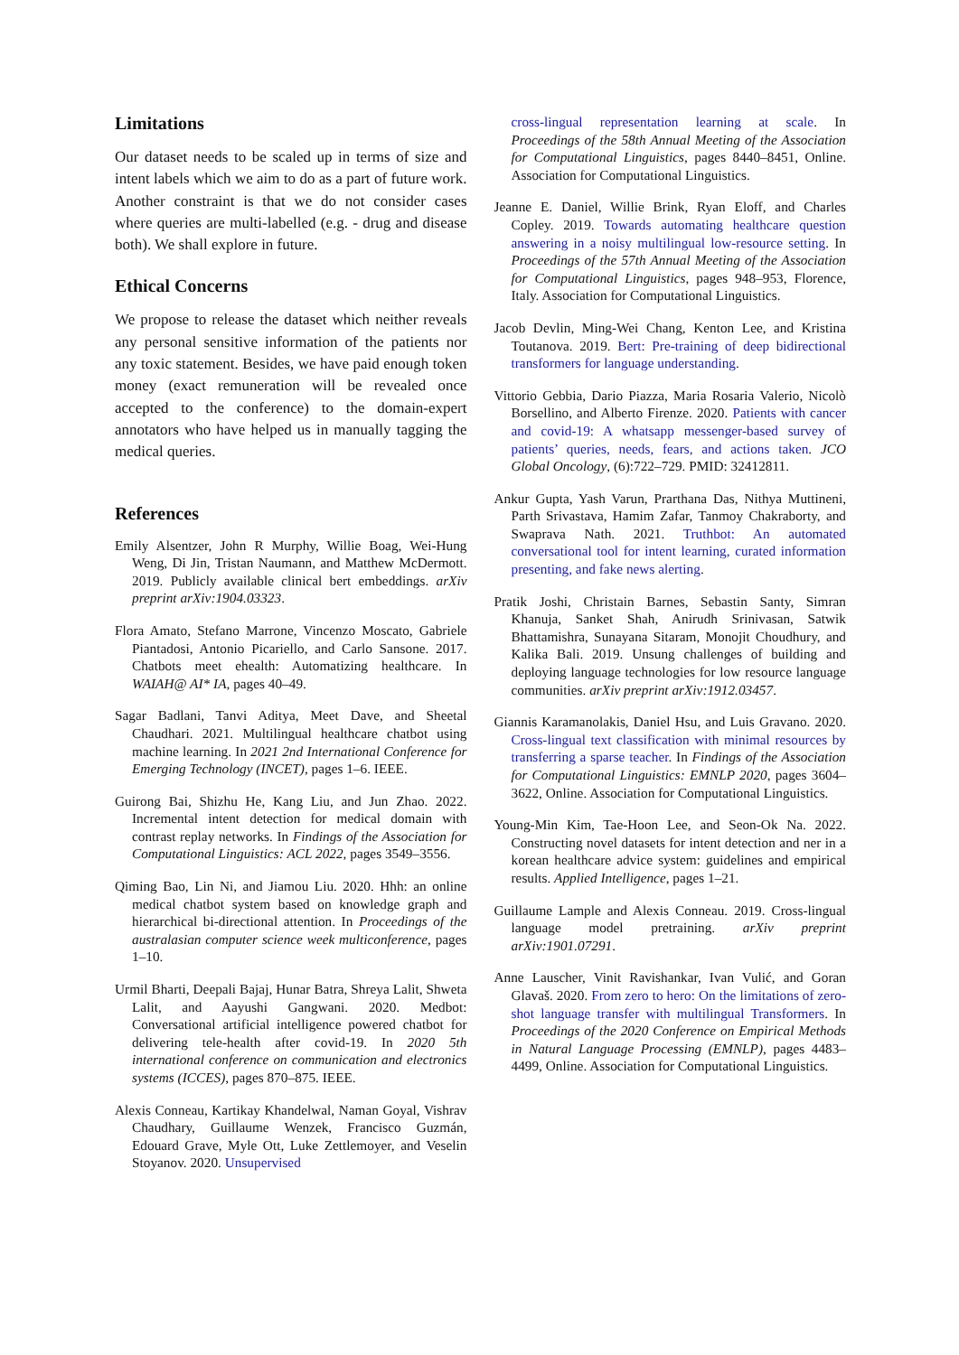Limitations
Our dataset needs to be scaled up in terms of size and intent labels which we aim to do as a part of future work. Another constraint is that we do not consider cases where queries are multi-labelled (e.g. - drug and disease both). We shall explore in future.
Ethical Concerns
We propose to release the dataset which neither reveals any personal sensitive information of the patients nor any toxic statement. Besides, we have paid enough token money (exact remuneration will be revealed once accepted to the conference) to the domain-expert annotators who have helped us in manually tagging the medical queries.
References
Emily Alsentzer, John R Murphy, Willie Boag, Wei-Hung Weng, Di Jin, Tristan Naumann, and Matthew McDermott. 2019. Publicly available clinical bert embeddings. arXiv preprint arXiv:1904.03323.
Flora Amato, Stefano Marrone, Vincenzo Moscato, Gabriele Piantadosi, Antonio Picariello, and Carlo Sansone. 2017. Chatbots meet ehealth: Automatizing healthcare. In WAIAH@ AI* IA, pages 40–49.
Sagar Badlani, Tanvi Aditya, Meet Dave, and Sheetal Chaudhari. 2021. Multilingual healthcare chatbot using machine learning. In 2021 2nd International Conference for Emerging Technology (INCET), pages 1–6. IEEE.
Guirong Bai, Shizhu He, Kang Liu, and Jun Zhao. 2022. Incremental intent detection for medical domain with contrast replay networks. In Findings of the Association for Computational Linguistics: ACL 2022, pages 3549–3556.
Qiming Bao, Lin Ni, and Jiamou Liu. 2020. Hhh: an online medical chatbot system based on knowledge graph and hierarchical bi-directional attention. In Proceedings of the australasian computer science week multiconference, pages 1–10.
Urmil Bharti, Deepali Bajaj, Hunar Batra, Shreya Lalit, Shweta Lalit, and Aayushi Gangwani. 2020. Medbot: Conversational artificial intelligence powered chatbot for delivering tele-health after covid-19. In 2020 5th international conference on communication and electronics systems (ICCES), pages 870–875. IEEE.
Alexis Conneau, Kartikay Khandelwal, Naman Goyal, Vishrav Chaudhary, Guillaume Wenzek, Francisco Guzmán, Edouard Grave, Myle Ott, Luke Zettlemoyer, and Veselin Stoyanov. 2020. Unsupervised
cross-lingual representation learning at scale. In Proceedings of the 58th Annual Meeting of the Association for Computational Linguistics, pages 8440–8451, Online. Association for Computational Linguistics.
Jeanne E. Daniel, Willie Brink, Ryan Eloff, and Charles Copley. 2019. Towards automating healthcare question answering in a noisy multilingual low-resource setting. In Proceedings of the 57th Annual Meeting of the Association for Computational Linguistics, pages 948–953, Florence, Italy. Association for Computational Linguistics.
Jacob Devlin, Ming-Wei Chang, Kenton Lee, and Kristina Toutanova. 2019. Bert: Pre-training of deep bidirectional transformers for language understanding.
Vittorio Gebbia, Dario Piazza, Maria Rosaria Valerio, Nicolò Borsellino, and Alberto Firenze. 2020. Patients with cancer and covid-19: A whatsapp messenger-based survey of patients’ queries, needs, fears, and actions taken. JCO Global Oncology, (6):722–729. PMID: 32412811.
Ankur Gupta, Yash Varun, Prarthana Das, Nithya Muttineni, Parth Srivastava, Hamim Zafar, Tanmoy Chakraborty, and Swaprava Nath. 2021. Truthbot: An automated conversational tool for intent learning, curated information presenting, and fake news alerting.
Pratik Joshi, Christain Barnes, Sebastin Santy, Simran Khanuja, Sanket Shah, Anirudh Srinivasan, Satwik Bhattamishra, Sunayana Sitaram, Monojit Choudhury, and Kalika Bali. 2019. Unsung challenges of building and deploying language technologies for low resource language communities. arXiv preprint arXiv:1912.03457.
Giannis Karamanolakis, Daniel Hsu, and Luis Gravano. 2020. Cross-lingual text classification with minimal resources by transferring a sparse teacher. In Findings of the Association for Computational Linguistics: EMNLP 2020, pages 3604–3622, Online. Association for Computational Linguistics.
Young-Min Kim, Tae-Hoon Lee, and Seon-Ok Na. 2022. Constructing novel datasets for intent detection and ner in a korean healthcare advice system: guidelines and empirical results. Applied Intelligence, pages 1–21.
Guillaume Lample and Alexis Conneau. 2019. Cross-lingual language model pretraining. arXiv preprint arXiv:1901.07291.
Anne Lauscher, Vinit Ravishankar, Ivan Vulić, and Goran Glavaš. 2020. From zero to hero: On the limitations of zero-shot language transfer with multilingual Transformers. In Proceedings of the 2020 Conference on Empirical Methods in Natural Language Processing (EMNLP), pages 4483–4499, Online. Association for Computational Linguistics.